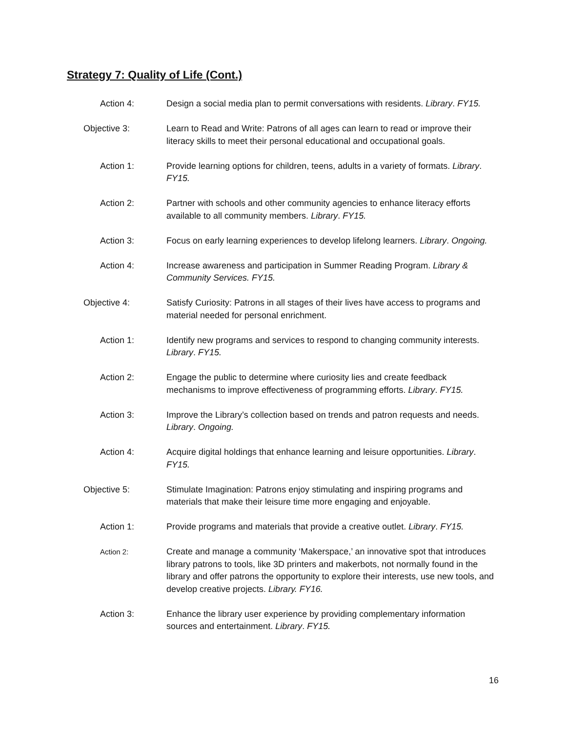Strategy 7: Quality of Life (Cont.)
Action 4: Design a social media plan to permit conversations with residents. Library. FY15.
Objective 3: Learn to Read and Write: Patrons of all ages can learn to read or improve their literacy skills to meet their personal educational and occupational goals.
Action 1: Provide learning options for children, teens, adults in a variety of formats. Library. FY15.
Action 2: Partner with schools and other community agencies to enhance literacy efforts available to all community members. Library. FY15.
Action 3: Focus on early learning experiences to develop lifelong learners. Library. Ongoing.
Action 4: Increase awareness and participation in Summer Reading Program. Library & Community Services. FY15.
Objective 4: Satisfy Curiosity: Patrons in all stages of their lives have access to programs and material needed for personal enrichment.
Action 1: Identify new programs and services to respond to changing community interests. Library. FY15.
Action 2: Engage the public to determine where curiosity lies and create feedback mechanisms to improve effectiveness of programming efforts. Library. FY15.
Action 3: Improve the Library’s collection based on trends and patron requests and needs. Library. Ongoing.
Action 4: Acquire digital holdings that enhance learning and leisure opportunities. Library. FY15.
Objective 5: Stimulate Imagination: Patrons enjoy stimulating and inspiring programs and materials that make their leisure time more engaging and enjoyable.
Action 1: Provide programs and materials that provide a creative outlet. Library. FY15.
Action 2:
Create and manage a community ‘Makerspace,’ an innovative spot that introduces library patrons to tools, like 3D printers and makerbots, not normally found in the library and offer patrons the opportunity to explore their interests, use new tools, and develop creative projects. Library. FY16.
Action 3: Enhance the library user experience by providing complementary information sources and entertainment. Library. FY15.
16